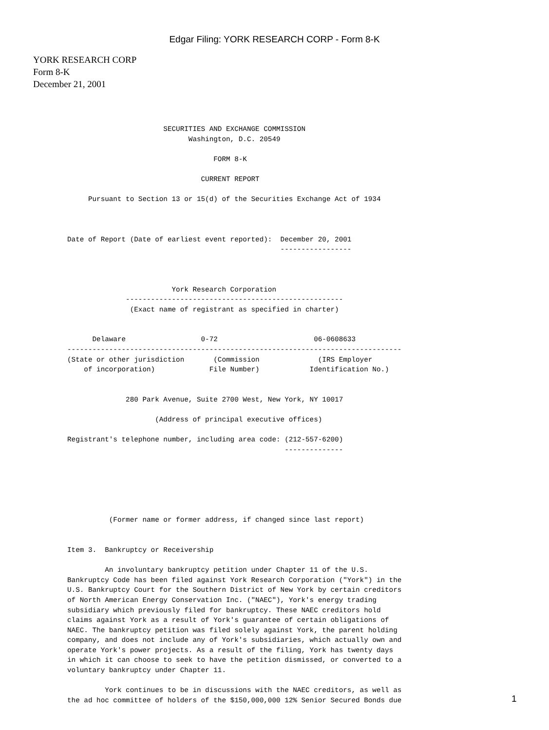Edgar Filing: YORK RESEARCH CORP - Form 8-K
YORK RESEARCH CORP
Form 8-K
December 21, 2001
                       SECURITIES AND EXCHANGE COMMISSION
                             Washington, D.C. 20549

                                   FORM 8-K

                                CURRENT REPORT

     Pursuant to Section 13 or 15(d) of the Securities Exchange Act of 1934



Date of Report (Date of earliest event reported):  December 20, 2001
                                                   -----------------



                         York Research Corporation
              ----------------------------------------------------
               (Exact name of registrant as specified in charter)


      Delaware                  0-72                       06-0608633
--------------------------------------------------------------------------------
(State or other jurisdiction       (Commission              (IRS Employer
    of incorporation)             File Number)            Identification No.)


              280 Park Avenue, Suite 2700 West, New York, NY 10017

                     (Address of principal executive offices)

Registrant's telephone number, including area code: (212-557-6200)
                                                    --------------






          (Former name or former address, if changed since last report)


Item 3.  Bankruptcy or Receivership

         An involuntary bankruptcy petition under Chapter 11 of the U.S.
Bankruptcy Code has been filed against York Research Corporation ("York") in the
U.S. Bankruptcy Court for the Southern District of New York by certain creditors
of North American Energy Conservation Inc. ("NAEC"), York's energy trading
subsidiary which previously filed for bankruptcy. These NAEC creditors hold
claims against York as a result of York's guarantee of certain obligations of
NAEC. The bankruptcy petition was filed solely against York, the parent holding
company, and does not include any of York's subsidiaries, which actually own and
operate York's power projects. As a result of the filing, York has twenty days
in which it can choose to seek to have the petition dismissed, or converted to a
voluntary bankruptcy under Chapter 11.

         York continues to be in discussions with the NAEC creditors, as well as
the ad hoc committee of holders of the $150,000,000 12% Senior Secured Bonds due
1